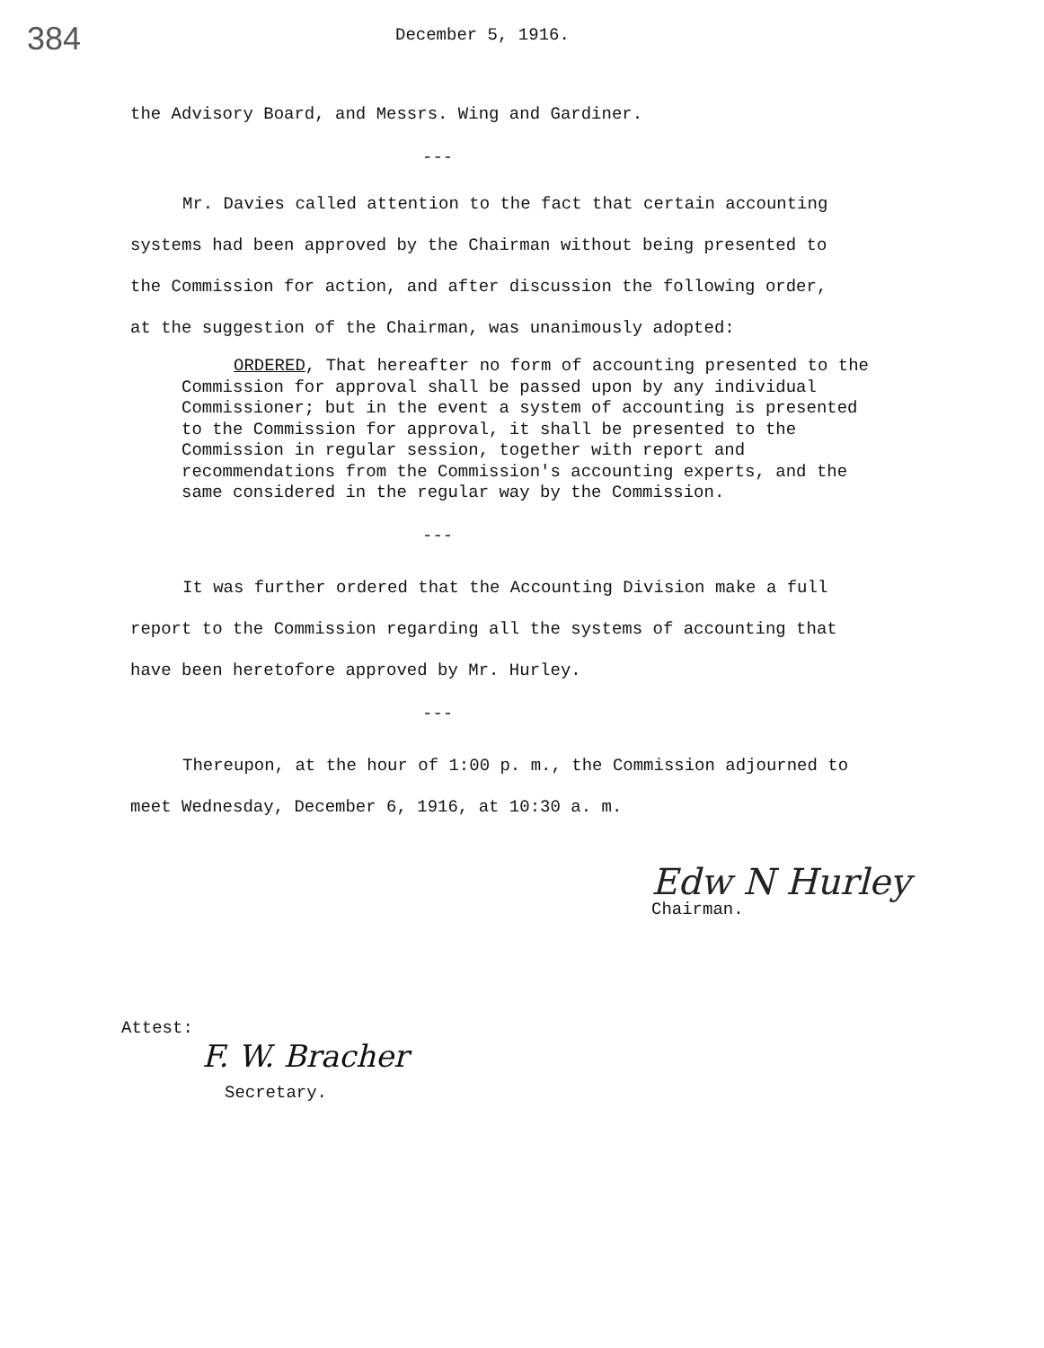384
December 5, 1916.
the Advisory Board, and Messrs. Wing and Gardiner.
---
Mr. Davies called attention to the fact that certain accounting systems had been approved by the Chairman without being presented to the Commission for action, and after discussion the following order, at the suggestion of the Chairman, was unanimously adopted:
ORDERED, That hereafter no form of accounting presented to the Commission for approval shall be passed upon by any individual Commissioner; but in the event a system of accounting is presented to the Commission for approval, it shall be presented to the Commission in regular session, together with report and recommendations from the Commission's accounting experts, and the same considered in the regular way by the Commission.
---
It was further ordered that the Accounting Division make a full report to the Commission regarding all the systems of accounting that have been heretofore approved by Mr. Hurley.
---
Thereupon, at the hour of 1:00 p. m., the Commission adjourned to meet Wednesday, December 6, 1916, at 10:30 a. m.
Edw N Hurley
Chairman.
Attest:
F. W. Bracher
Secretary.